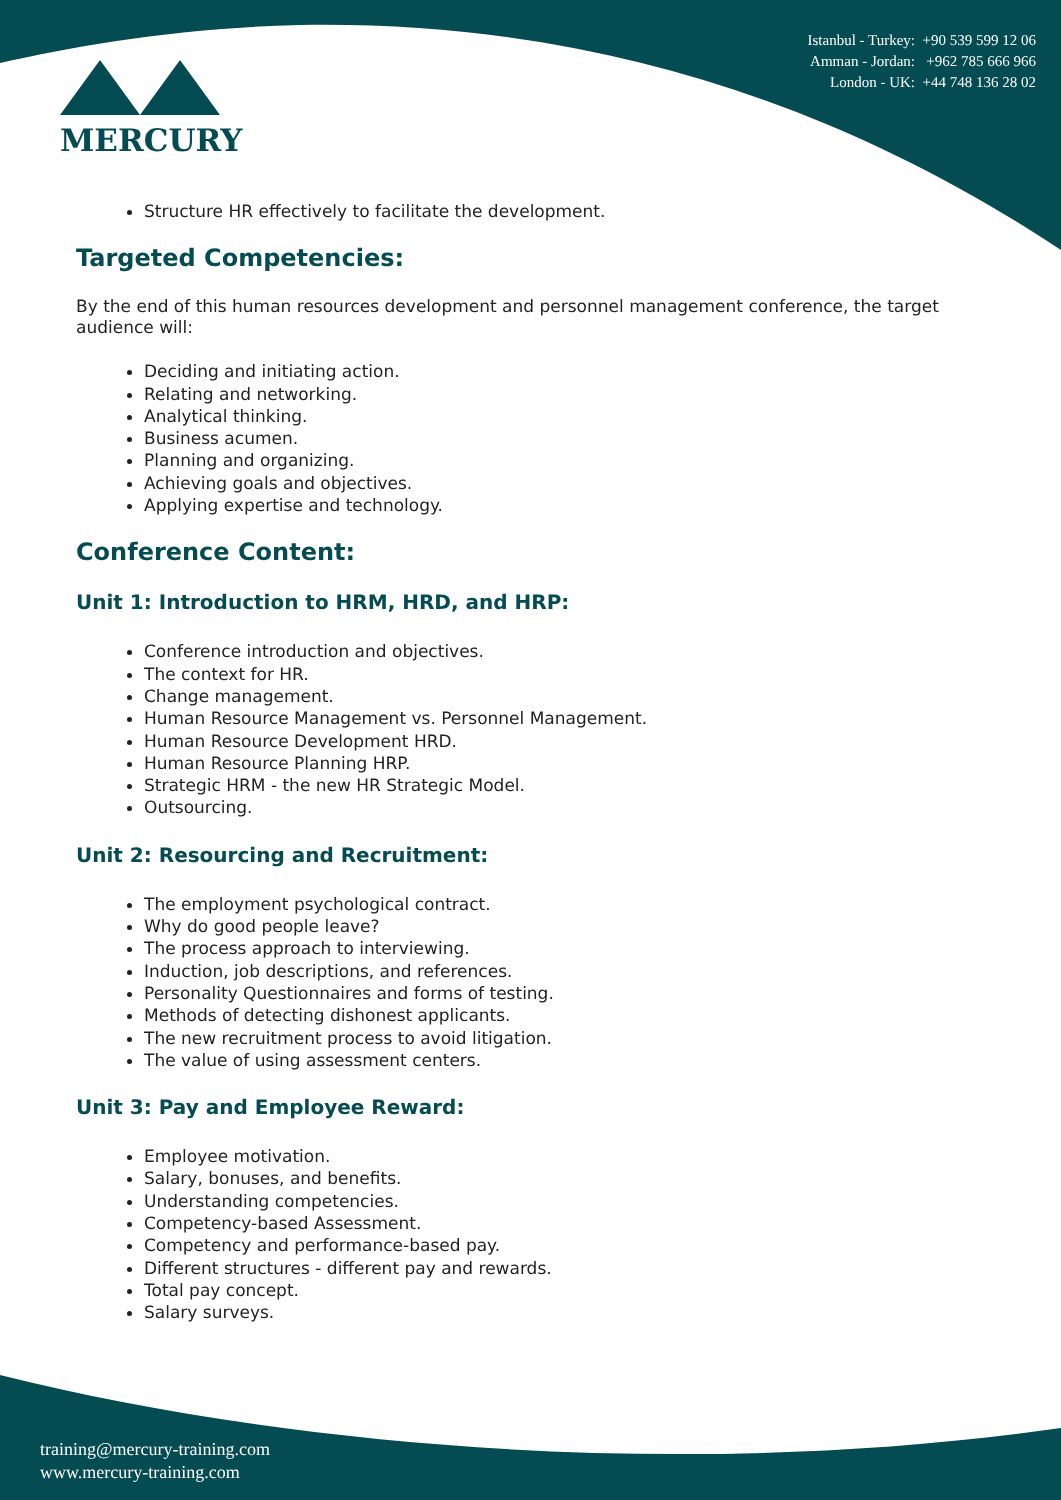MERCURY
Istanbul - Turkey: +90 539 599 12 06
Amman - Jordan: +962 785 666 966
London - UK: +44 748 136 28 02
Structure HR effectively to facilitate the development.
Targeted Competencies:
By the end of this human resources development and personnel management conference, the target audience will:
Deciding and initiating action.
Relating and networking.
Analytical thinking.
Business acumen.
Planning and organizing.
Achieving goals and objectives.
Applying expertise and technology.
Conference Content:
Unit 1: Introduction to HRM, HRD, and HRP:
Conference introduction and objectives.
The context for HR.
Change management.
Human Resource Management vs. Personnel Management.
Human Resource Development HRD.
Human Resource Planning HRP.
Strategic HRM - the new HR Strategic Model.
Outsourcing.
Unit 2: Resourcing and Recruitment:
The employment psychological contract.
Why do good people leave?
The process approach to interviewing.
Induction, job descriptions, and references.
Personality Questionnaires and forms of testing.
Methods of detecting dishonest applicants.
The new recruitment process to avoid litigation.
The value of using assessment centers.
Unit 3: Pay and Employee Reward:
Employee motivation.
Salary, bonuses, and benefits.
Understanding competencies.
Competency-based Assessment.
Competency and performance-based pay.
Different structures - different pay and rewards.
Total pay concept.
Salary surveys.
training@mercury-training.com
www.mercury-training.com